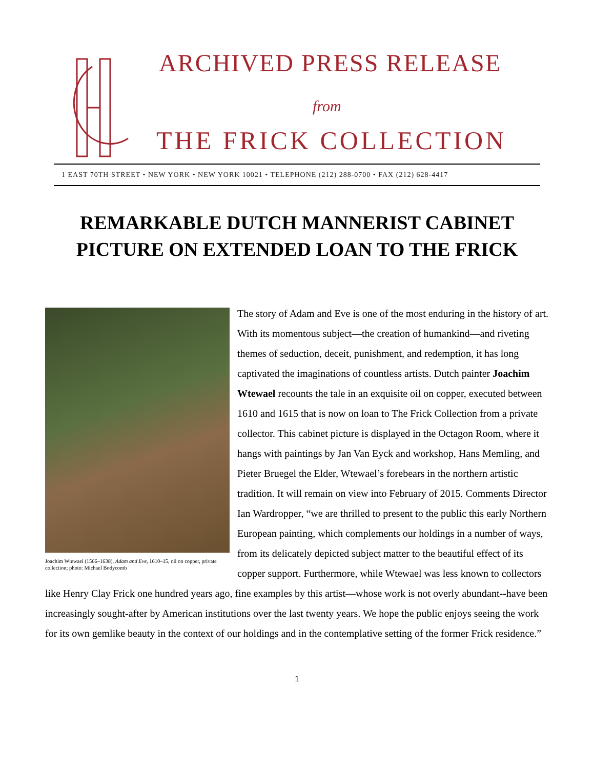ARCHIVED PRESS RELEASE
from
THE FRICK COLLECTION
1 EAST 70TH STREET • NEW YORK • NEW YORK 10021 • TELEPHONE (212) 288-0700 • FAX (212) 628-4417
REMARKABLE DUTCH MANNERIST CABINET
PICTURE ON EXTENDED LOAN TO THE FRICK
Joachim Wtewael (1566–1638), Adam and Eve, 1610–15, oil on copper, private collection; photo: Michael Bodycomb
The story of Adam and Eve is one of the most enduring in the history of art. With its momentous subject—the creation of humankind—and riveting themes of seduction, deceit, punishment, and redemption, it has long captivated the imaginations of countless artists. Dutch painter Joachim Wtewael recounts the tale in an exquisite oil on copper, executed between 1610 and 1615 that is now on loan to The Frick Collection from a private collector. This cabinet picture is displayed in the Octagon Room, where it hangs with paintings by Jan Van Eyck and workshop, Hans Memling, and Pieter Bruegel the Elder, Wtewael’s forebears in the northern artistic tradition. It will remain on view into February of 2015. Comments Director Ian Wardropper, “we are thrilled to present to the public this early Northern European painting, which complements our holdings in a number of ways, from its delicately depicted subject matter to the beautiful effect of its copper support. Furthermore, while Wtewael was less known to collectors like Henry Clay Frick one hundred years ago, fine examples by this artist—whose work is not overly abundant--have been increasingly sought-after by American institutions over the last twenty years. We hope the public enjoys seeing the work for its own gemlike beauty in the context of our holdings and in the contemplative setting of the former Frick residence.”
1